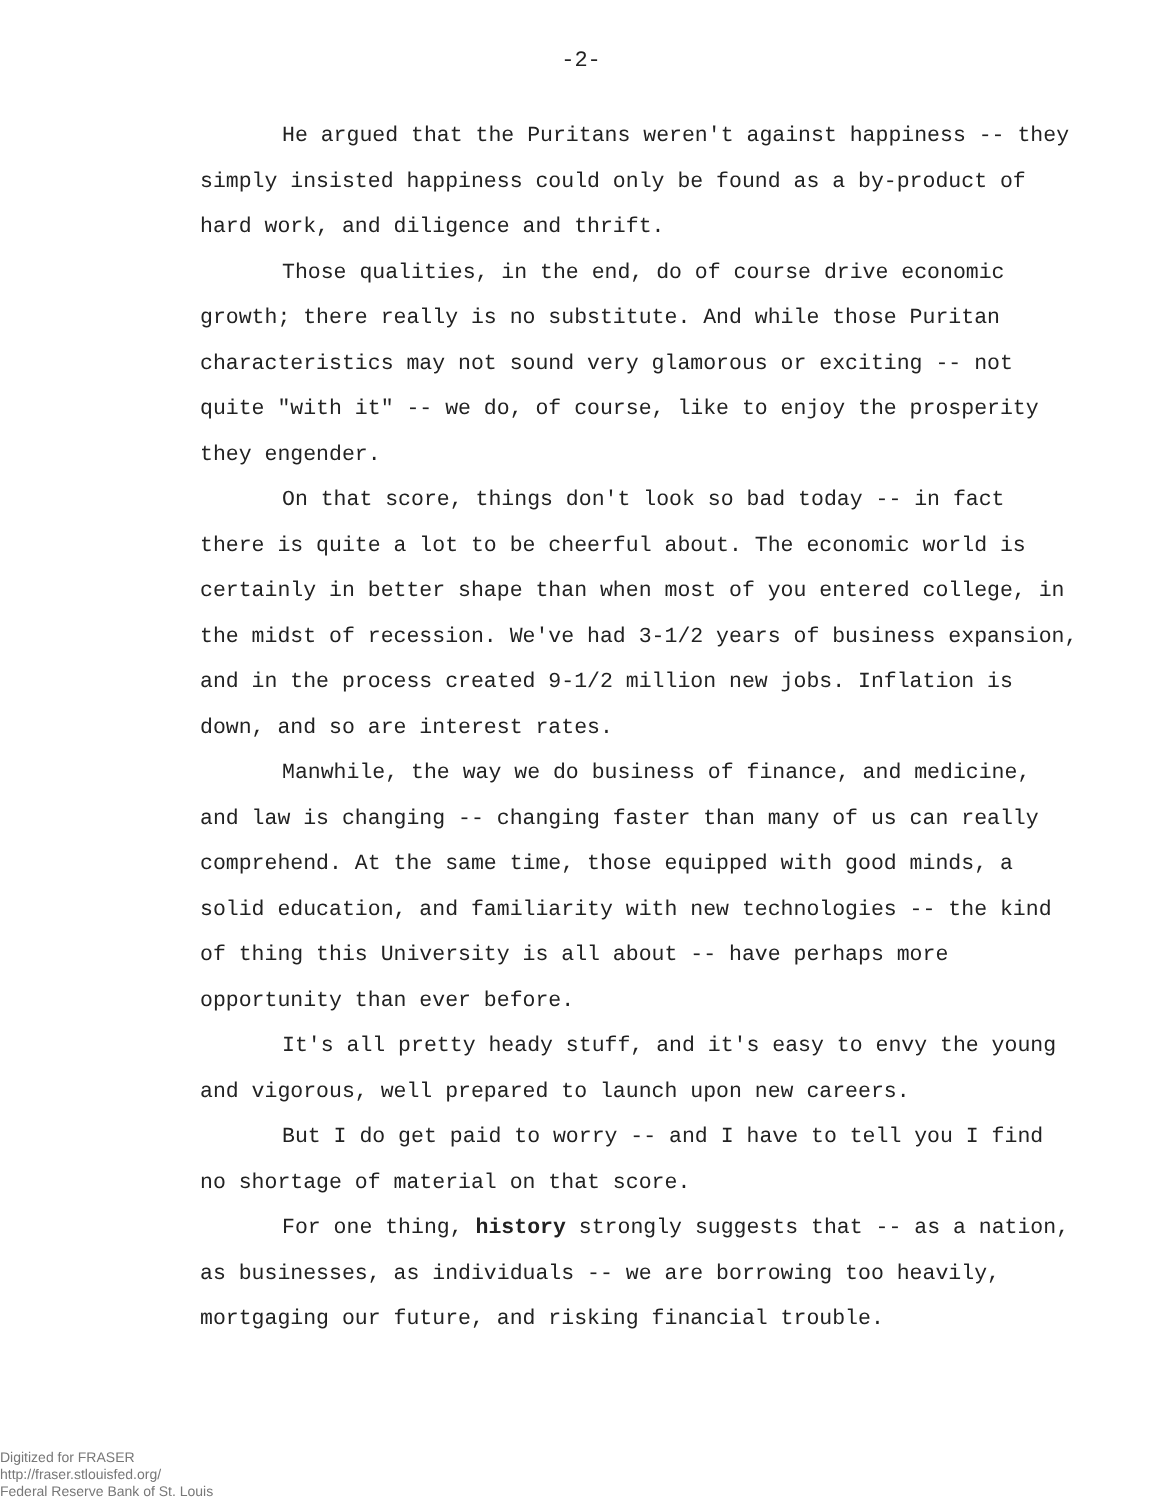-2-
He argued that the Puritans weren't against happiness -- they simply insisted happiness could only be found as a by-product of hard work, and diligence and thrift.
Those qualities, in the end, do of course drive economic growth; there really is no substitute. And while those Puritan characteristics may not sound very glamorous or exciting -- not quite "with it" -- we do, of course, like to enjoy the prosperity they engender.
On that score, things don't look so bad today -- in fact there is quite a lot to be cheerful about. The economic world is certainly in better shape than when most of you entered college, in the midst of recession. We've had 3-1/2 years of business expansion, and in the process created 9-1/2 million new jobs. Inflation is down, and so are interest rates.
Manwhile, the way we do business of finance, and medicine, and law is changing -- changing faster than many of us can really comprehend. At the same time, those equipped with good minds, a solid education, and familiarity with new technologies -- the kind of thing this University is all about -- have perhaps more opportunity than ever before.
It's all pretty heady stuff, and it's easy to envy the young and vigorous, well prepared to launch upon new careers.
But I do get paid to worry -- and I have to tell you I find no shortage of material on that score.
For one thing, history strongly suggests that -- as a nation, as businesses, as individuals -- we are borrowing too heavily, mortgaging our future, and risking financial trouble.
Digitized for FRASER
http://fraser.stlouisfed.org/
Federal Reserve Bank of St. Louis